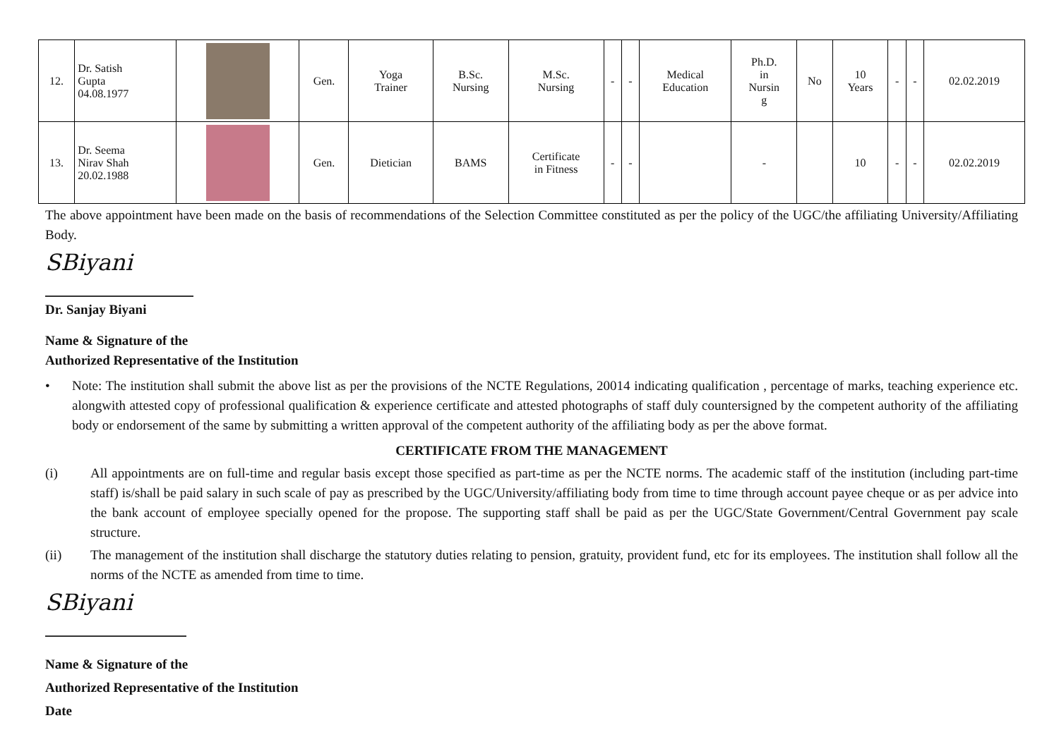| 12. | Dr. Satish Gupta 04.08.1977 | | Gen. | Yoga Trainer | B.Sc. Nursing | M.Sc. Nursing | - | - | Medical Education | Ph.D. in Nursin g | No | 10 Years | - | - | 02.02.2019 |
| 13. | Dr. Seema Nirav Shah 20.02.1988 | | Gen. | Dietician | BAMS | Certificate in Fitness | - | - | | - | | 10 | - | - | 02.02.2019 |
The above appointment have been made on the basis of recommendations of the Selection Committee constituted as per the policy of the UGC/the affiliating University/Affiliating Body.
SBiyani
Dr. Sanjay Biyani
Name & Signature of the
Authorized Representative of the Institution
• Note: The institution shall submit the above list as per the provisions of the NCTE Regulations, 20014 indicating qualification , percentage of marks, teaching experience etc. alongwith attested copy of professional qualification & experience certificate and attested photographs of staff duly countersigned by the competent authority of the affiliating body or endorsement of the same by submitting a written approval of the competent authority of the affiliating body as per the above format.
CERTIFICATE FROM THE MANAGEMENT
(i) All appointments are on full-time and regular basis except those specified as part-time as per the NCTE norms. The academic staff of the institution (including part-time staff) is/shall be paid salary in such scale of pay as prescribed by the UGC/University/affiliating body from time to time through account payee cheque or as per advice into the bank account of employee specially opened for the propose. The supporting staff shall be paid as per the UGC/State Government/Central Government pay scale structure.
(ii) The management of the institution shall discharge the statutory duties relating to pension, gratuity, provident fund, etc for its employees. The institution shall follow all the norms of the NCTE as amended from time to time.
SBiyani
Name & Signature of the
Authorized Representative of the Institution
Date